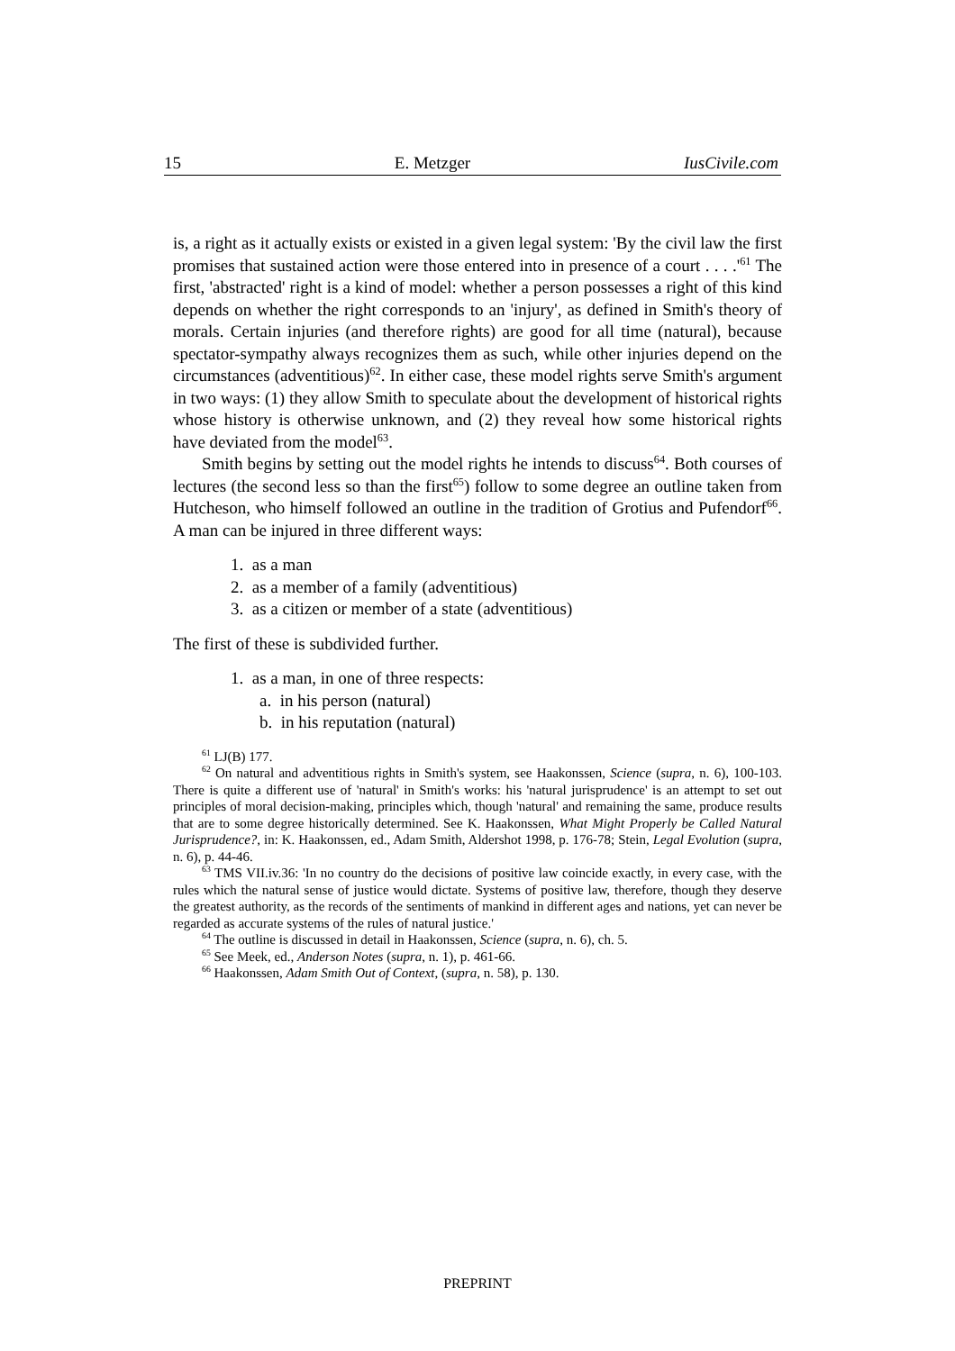15 E. Metzger IusCivile.com
is, a right as it actually exists or existed in a given legal system: 'By the civil law the first promises that sustained action were those entered into in presence of a court . . . .'<sup>61</sup> The first, 'abstracted' right is a kind of model: whether a person possesses a right of this kind depends on whether the right corresponds to an 'injury', as defined in Smith's theory of morals. Certain injuries (and therefore rights) are good for all time (natural), because spectator-sympathy always recognizes them as such, while other injuries depend on the circumstances (adventitious)<sup>62</sup>. In either case, these model rights serve Smith's argument in two ways: (1) they allow Smith to speculate about the development of historical rights whose history is otherwise unknown, and (2) they reveal how some historical rights have deviated from the model<sup>63</sup>.
Smith begins by setting out the model rights he intends to discuss<sup>64</sup>. Both courses of lectures (the second less so than the first<sup>65</sup>) follow to some degree an outline taken from Hutcheson, who himself followed an outline in the tradition of Grotius and Pufendorf<sup>66</sup>. A man can be injured in three different ways:
1. as a man
2. as a member of a family (adventitious)
3. as a citizen or member of a state (adventitious)
The first of these is subdivided further.
1. as a man, in one of three respects:
a. in his person (natural)
b. in his reputation (natural)
<sup>61</sup> LJ(B) 177.
<sup>62</sup> On natural and adventitious rights in Smith's system, see Haakonssen, Science (supra, n. 6), 100-103. There is quite a different use of 'natural' in Smith's works: his 'natural jurisprudence' is an attempt to set out principles of moral decision-making, principles which, though 'natural' and remaining the same, produce results that are to some degree historically determined. See K. Haakonssen, What Might Properly be Called Natural Jurisprudence?, in: K. Haakonssen, ed., Adam Smith, Aldershot 1998, p. 176-78; Stein, Legal Evolution (supra, n. 6), p. 44-46.
<sup>63</sup> TMS VII.iv.36: 'In no country do the decisions of positive law coincide exactly, in every case, with the rules which the natural sense of justice would dictate. Systems of positive law, therefore, though they deserve the greatest authority, as the records of the sentiments of mankind in different ages and nations, yet can never be regarded as accurate systems of the rules of natural justice.'
<sup>64</sup> The outline is discussed in detail in Haakonssen, Science (supra, n. 6), ch. 5.
<sup>65</sup> See Meek, ed., Anderson Notes (supra, n. 1), p. 461-66.
<sup>66</sup> Haakonssen, Adam Smith Out of Context, (supra, n. 58), p. 130.
PREPRINT